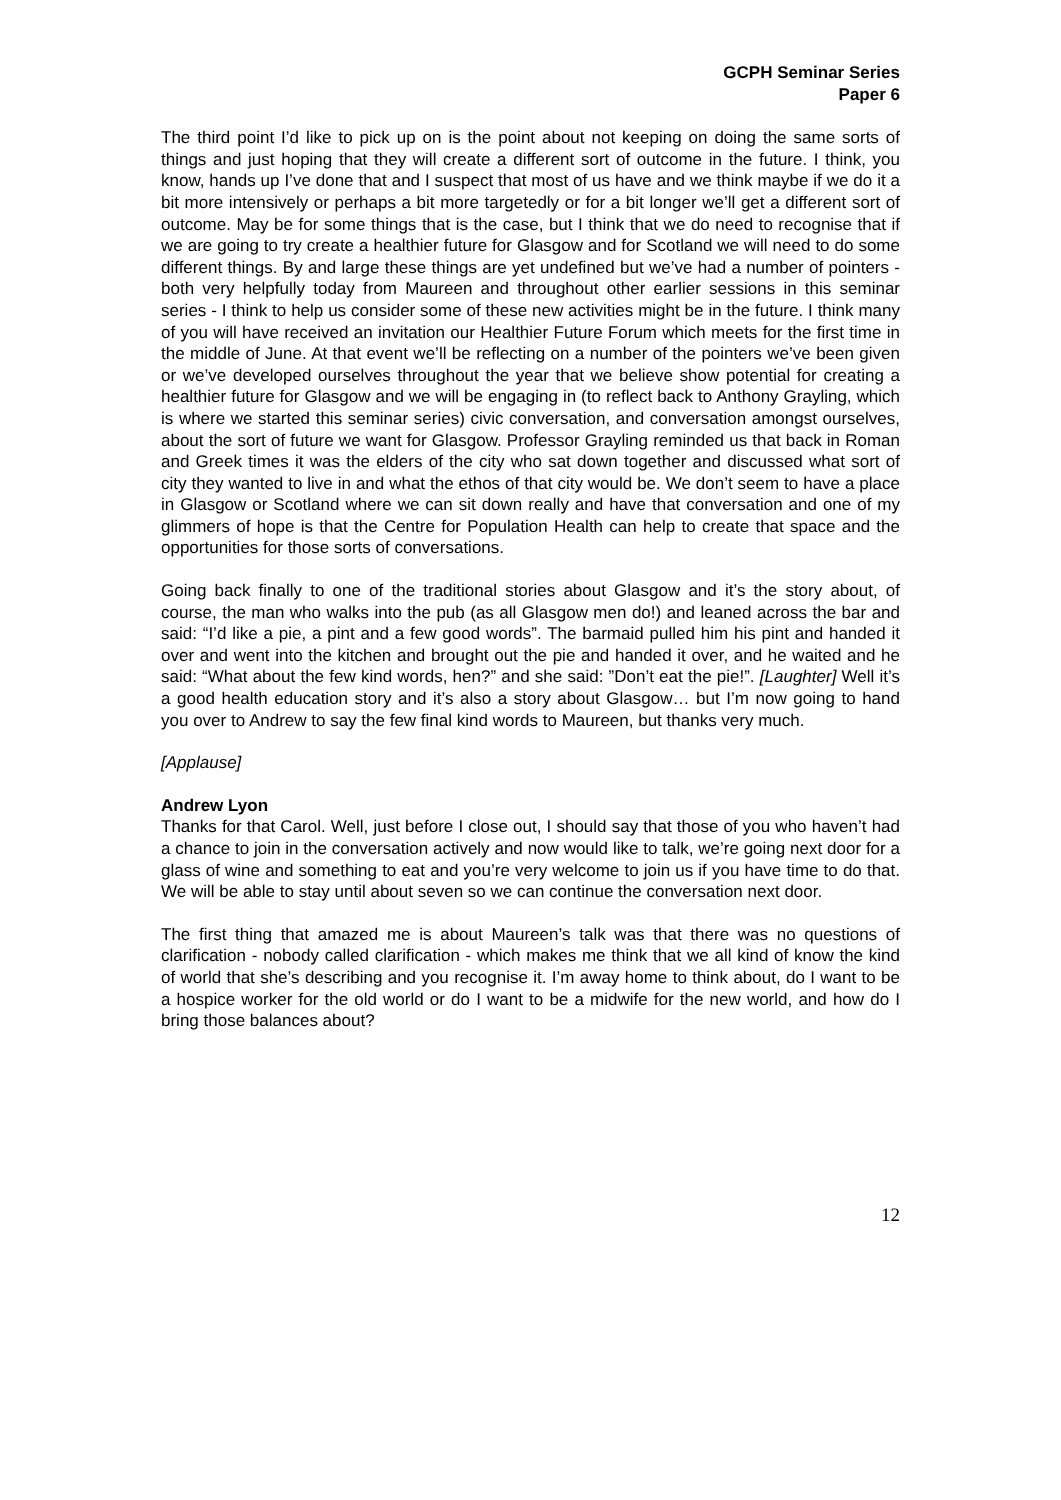GCPH Seminar Series
Paper 6
The third point I’d like to pick up on is the point about not keeping on doing the same sorts of things and just hoping that they will create a different sort of outcome in the future. I think, you know, hands up I’ve done that and I suspect that most of us have and we think maybe if we do it a bit more intensively or perhaps a bit more targetedly or for a bit longer we’ll get a different sort of outcome. May be for some things that is the case, but I think that we do need to recognise that if we are going to try create a healthier future for Glasgow and for Scotland we will need to do some different things. By and large these things are yet undefined but we’ve had a number of pointers - both very helpfully today from Maureen and throughout other earlier sessions in this seminar series - I think to help us consider some of these new activities might be in the future. I think many of you will have received an invitation our Healthier Future Forum which meets for the first time in the middle of June. At that event we’ll be reflecting on a number of the pointers we’ve been given or we’ve developed ourselves throughout the year that we believe show potential for creating a healthier future for Glasgow and we will be engaging in (to reflect back to Anthony Grayling, which is where we started this seminar series) civic conversation, and conversation amongst ourselves, about the sort of future we want for Glasgow. Professor Grayling reminded us that back in Roman and Greek times it was the elders of the city who sat down together and discussed what sort of city they wanted to live in and what the ethos of that city would be. We don’t seem to have a place in Glasgow or Scotland where we can sit down really and have that conversation and one of my glimmers of hope is that the Centre for Population Health can help to create that space and the opportunities for those sorts of conversations.
Going back finally to one of the traditional stories about Glasgow and it’s the story about, of course, the man who walks into the pub (as all Glasgow men do!) and leaned across the bar and said: “I’d like a pie, a pint and a few good words”. The barmaid pulled him his pint and handed it over and went into the kitchen and brought out the pie and handed it over, and he waited and he said: “What about the few kind words, hen?” and she said: ”Don’t eat the pie!”. [Laughter] Well it’s a good health education story and it’s also a story about Glasgow… but I’m now going to hand you over to Andrew to say the few final kind words to Maureen, but thanks very much.
[Applause]
Andrew Lyon
Thanks for that Carol. Well, just before I close out, I should say that those of you who haven’t had a chance to join in the conversation actively and now would like to talk, we’re going next door for a glass of wine and something to eat and you’re very welcome to join us if you have time to do that. We will be able to stay until about seven so we can continue the conversation next door.
The first thing that amazed me is about Maureen’s talk was that there was no questions of clarification - nobody called clarification - which makes me think that we all kind of know the kind of world that she’s describing and you recognise it. I’m away home to think about, do I want to be a hospice worker for the old world or do I want to be a midwife for the new world, and how do I bring those balances about?
12